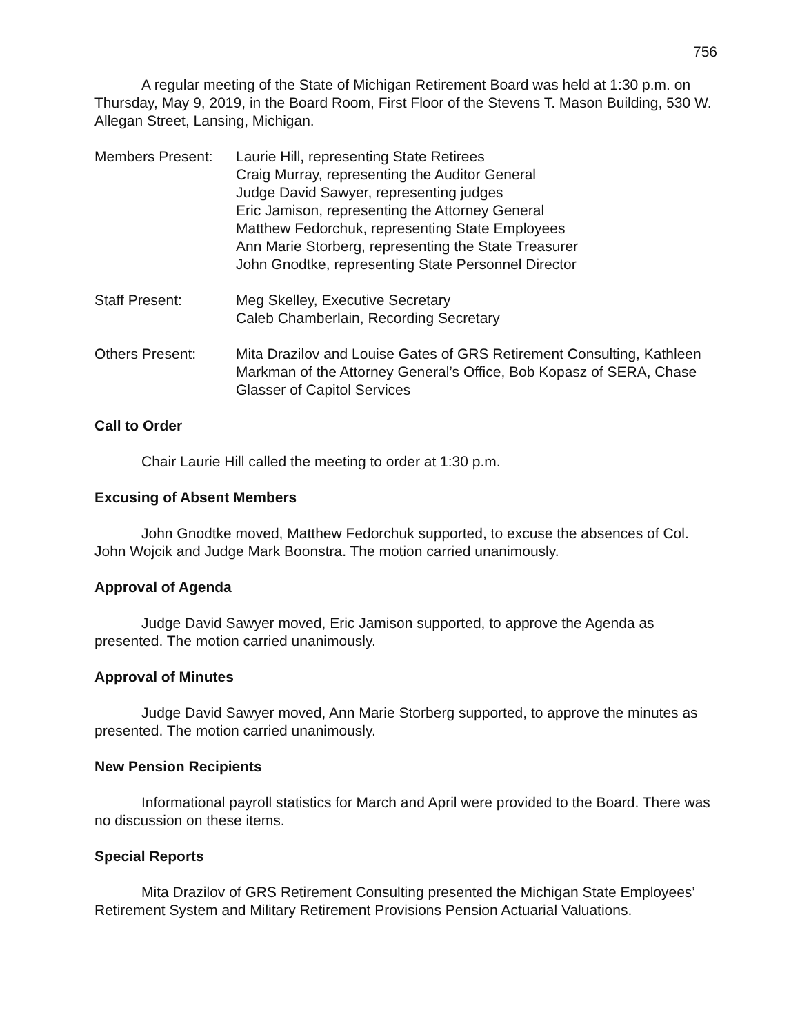756
A regular meeting of the State of Michigan Retirement Board was held at 1:30 p.m. on Thursday, May 9, 2019, in the Board Room, First Floor of the Stevens T. Mason Building, 530 W. Allegan Street, Lansing, Michigan.
Members Present: Laurie Hill, representing State Retirees
Craig Murray, representing the Auditor General
Judge David Sawyer, representing judges
Eric Jamison, representing the Attorney General
Matthew Fedorchuk, representing State Employees
Ann Marie Storberg, representing the State Treasurer
John Gnodtke, representing State Personnel Director
Staff Present: Meg Skelley, Executive Secretary
Caleb Chamberlain, Recording Secretary
Others Present: Mita Drazilov and Louise Gates of GRS Retirement Consulting, Kathleen Markman of the Attorney General’s Office, Bob Kopasz of SERA, Chase Glasser of Capitol Services
Call to Order
Chair Laurie Hill called the meeting to order at 1:30 p.m.
Excusing of Absent Members
John Gnodtke moved, Matthew Fedorchuk supported, to excuse the absences of Col. John Wojcik and Judge Mark Boonstra. The motion carried unanimously.
Approval of Agenda
Judge David Sawyer moved, Eric Jamison supported, to approve the Agenda as presented. The motion carried unanimously.
Approval of Minutes
Judge David Sawyer moved, Ann Marie Storberg supported, to approve the minutes as presented. The motion carried unanimously.
New Pension Recipients
Informational payroll statistics for March and April were provided to the Board. There was no discussion on these items.
Special Reports
Mita Drazilov of GRS Retirement Consulting presented the Michigan State Employees’ Retirement System and Military Retirement Provisions Pension Actuarial Valuations.